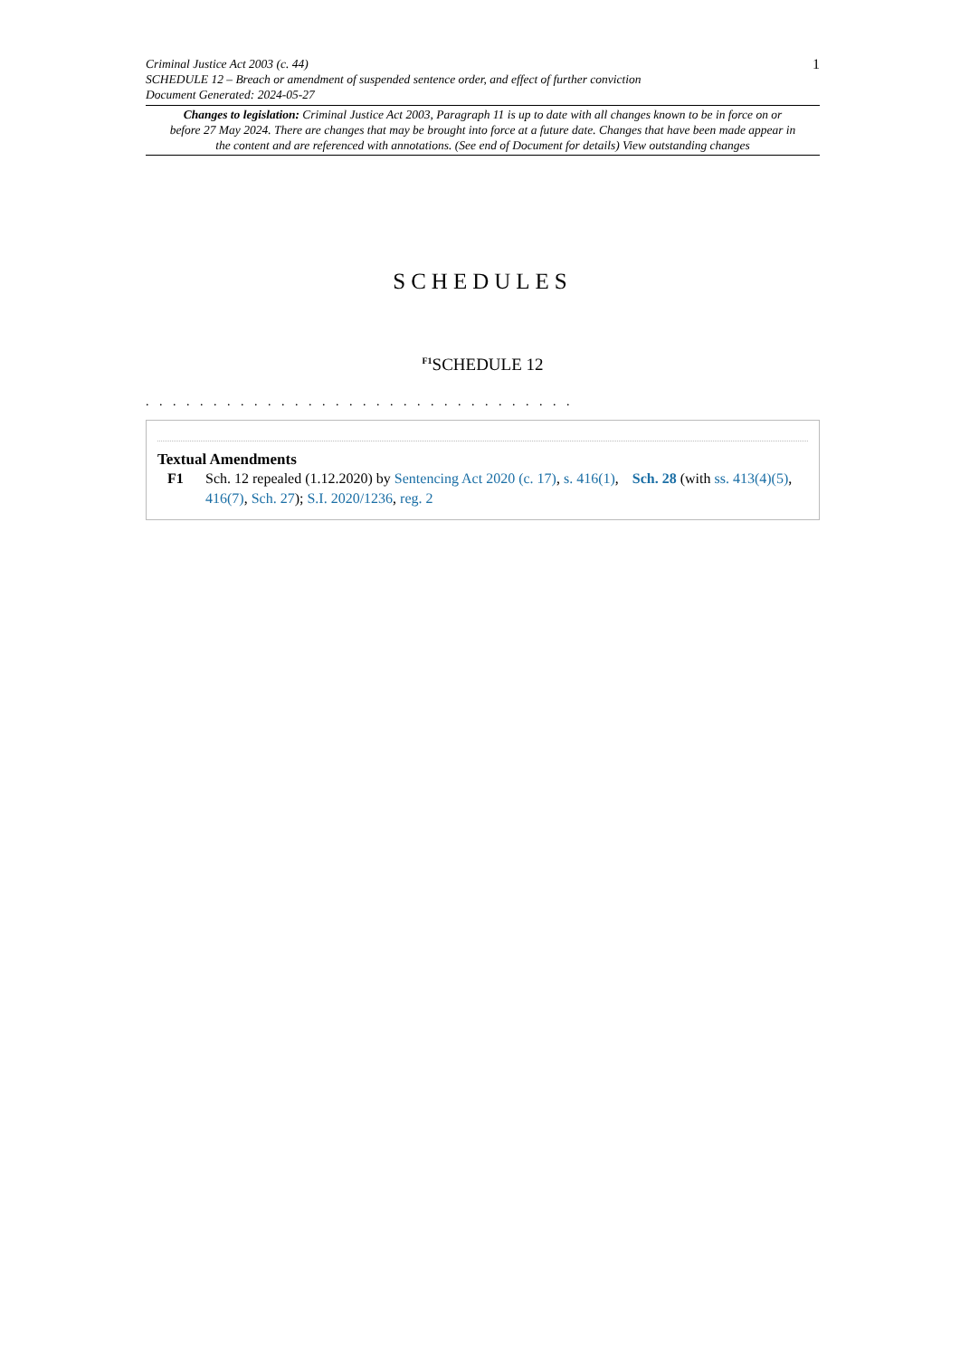Criminal Justice Act 2003 (c. 44)
SCHEDULE 12 – Breach or amendment of suspended sentence order, and effect of further conviction
Document Generated: 2024-05-27
1
Changes to legislation: Criminal Justice Act 2003, Paragraph 11 is up to date with all changes known to be in force on or before 27 May 2024. There are changes that may be brought into force at a future date. Changes that have been made appear in the content and are referenced with annotations. (See end of Document for details) View outstanding changes
SCHEDULES
<sup>F1</sup>SCHEDULE 12
. . . . . . . . . . . . . . . . . . . . . . . . . . . . . . . .
Textual Amendments
F1 Sch. 12 repealed (1.12.2020) by Sentencing Act 2020 (c. 17), s. 416(1), Sch. 28 (with ss. 413(4)(5), 416(7), Sch. 27); S.I. 2020/1236, reg. 2